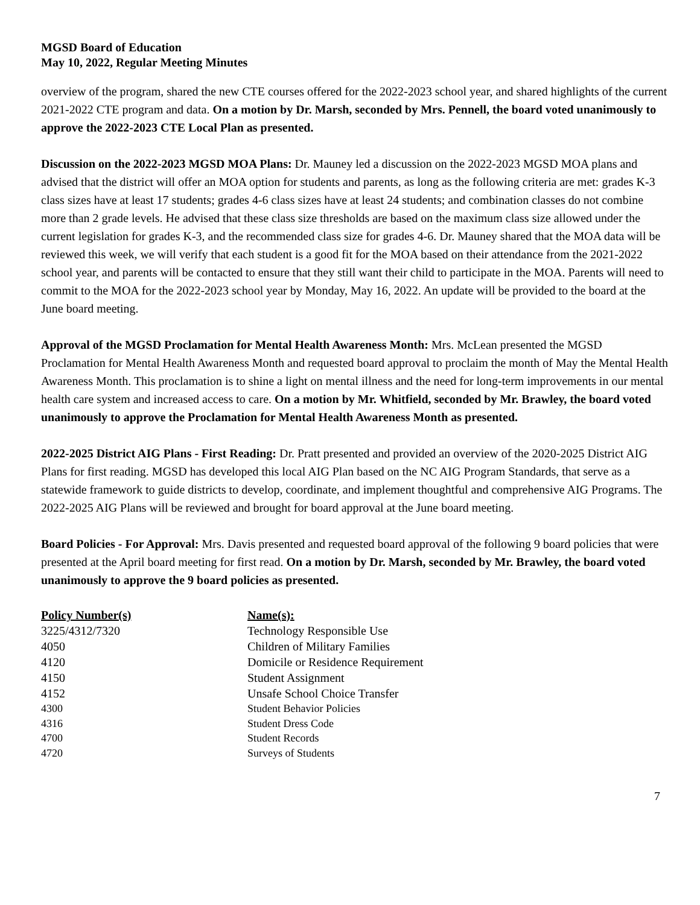MGSD Board of Education
May 10, 2022, Regular Meeting Minutes
overview of the program, shared the new CTE courses offered for the 2022-2023 school year, and shared highlights of the current 2021-2022 CTE program and data. On a motion by Dr. Marsh, seconded by Mrs. Pennell, the board voted unanimously to approve the 2022-2023 CTE Local Plan as presented.
Discussion on the 2022-2023 MGSD MOA Plans: Dr. Mauney led a discussion on the 2022-2023 MGSD MOA plans and advised that the district will offer an MOA option for students and parents, as long as the following criteria are met: grades K-3 class sizes have at least 17 students; grades 4-6 class sizes have at least 24 students; and combination classes do not combine more than 2 grade levels. He advised that these class size thresholds are based on the maximum class size allowed under the current legislation for grades K-3, and the recommended class size for grades 4-6. Dr. Mauney shared that the MOA data will be reviewed this week, we will verify that each student is a good fit for the MOA based on their attendance from the 2021-2022 school year, and parents will be contacted to ensure that they still want their child to participate in the MOA. Parents will need to commit to the MOA for the 2022-2023 school year by Monday, May 16, 2022. An update will be provided to the board at the June board meeting.
Approval of the MGSD Proclamation for Mental Health Awareness Month: Mrs. McLean presented the MGSD Proclamation for Mental Health Awareness Month and requested board approval to proclaim the month of May the Mental Health Awareness Month. This proclamation is to shine a light on mental illness and the need for long-term improvements in our mental health care system and increased access to care. On a motion by Mr. Whitfield, seconded by Mr. Brawley, the board voted unanimously to approve the Proclamation for Mental Health Awareness Month as presented.
2022-2025 District AIG Plans - First Reading: Dr. Pratt presented and provided an overview of the 2020-2025 District AIG Plans for first reading. MGSD has developed this local AIG Plan based on the NC AIG Program Standards, that serve as a statewide framework to guide districts to develop, coordinate, and implement thoughtful and comprehensive AIG Programs. The 2022-2025 AIG Plans will be reviewed and brought for board approval at the June board meeting.
Board Policies - For Approval: Mrs. Davis presented and requested board approval of the following 9 board policies that were presented at the April board meeting for first read. On a motion by Dr. Marsh, seconded by Mr. Brawley, the board voted unanimously to approve the 9 board policies as presented.
| Policy Number(s) | Name(s): |
| --- | --- |
| 3225/4312/7320 | Technology Responsible Use |
| 4050 | Children of Military Families |
| 4120 | Domicile or Residence Requirement |
| 4150 | Student Assignment |
| 4152 | Unsafe School Choice Transfer |
| 4300 | Student Behavior Policies |
| 4316 | Student Dress Code |
| 4700 | Student Records |
| 4720 | Surveys of Students |
7